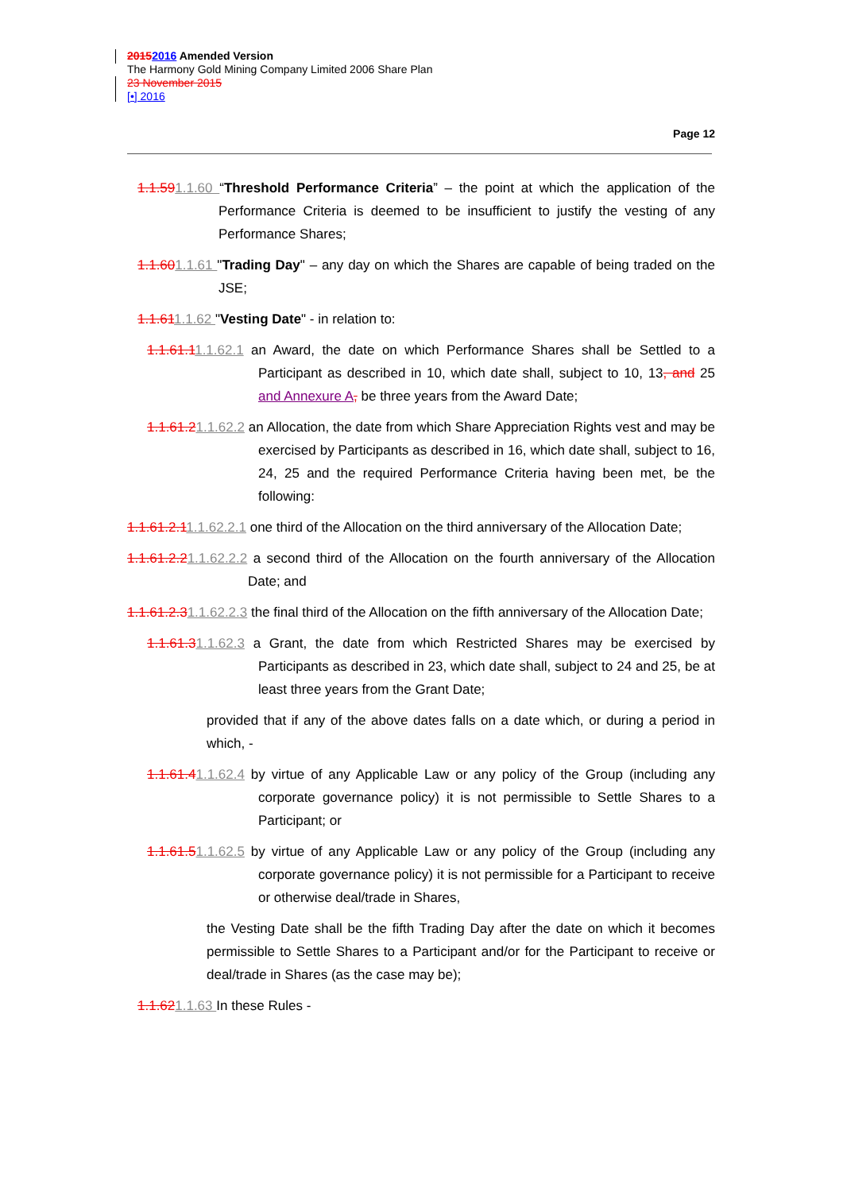20152016 Amended Version
The Harmony Gold Mining Company Limited 2006 Share Plan
23 November 2015
[•] 2016
Page 12
1.1.591.1.60 “Threshold Performance Criteria” – the point at which the application of the Performance Criteria is deemed to be insufficient to justify the vesting of any Performance Shares;
1.1.601.1.61 "Trading Day" – any day on which the Shares are capable of being traded on the JSE;
1.1.611.1.62 "Vesting Date" - in relation to:
1.1.61.11.1.62.1 an Award, the date on which Performance Shares shall be Settled to a Participant as described in 10, which date shall, subject to 10, 13, and 25 and Annexure A, be three years from the Award Date;
1.1.61.21.1.62.2 an Allocation, the date from which Share Appreciation Rights vest and may be exercised by Participants as described in 16, which date shall, subject to 16, 24, 25 and the required Performance Criteria having been met, be the following:
1.1.61.2.11.1.62.2.1 one third of the Allocation on the third anniversary of the Allocation Date;
1.1.61.2.21.1.62.2.2 a second third of the Allocation on the fourth anniversary of the Allocation Date; and
1.1.61.2.31.1.62.2.3 the final third of the Allocation on the fifth anniversary of the Allocation Date;
1.1.61.31.1.62.3 a Grant, the date from which Restricted Shares may be exercised by Participants as described in 23, which date shall, subject to 24 and 25, be at least three years from the Grant Date;
provided that if any of the above dates falls on a date which, or during a period in which, -
1.1.61.41.1.62.4 by virtue of any Applicable Law or any policy of the Group (including any corporate governance policy) it is not permissible to Settle Shares to a Participant; or
1.1.61.51.1.62.5 by virtue of any Applicable Law or any policy of the Group (including any corporate governance policy) it is not permissible for a Participant to receive or otherwise deal/trade in Shares,
the Vesting Date shall be the fifth Trading Day after the date on which it becomes permissible to Settle Shares to a Participant and/or for the Participant to receive or deal/trade in Shares (as the case may be);
1.1.621.1.63 In these Rules -